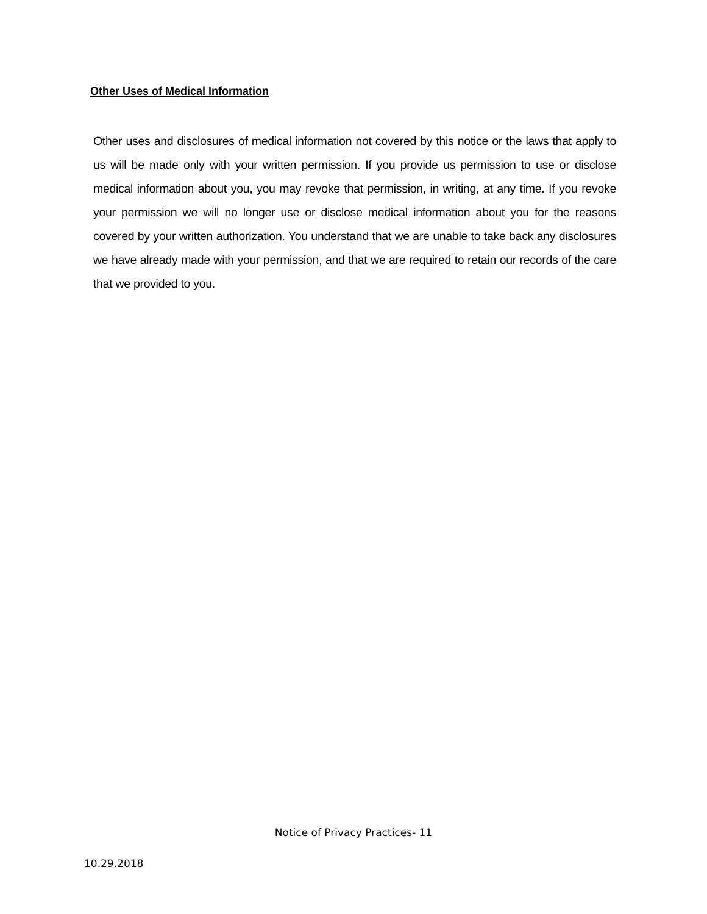Other Uses of Medical Information
Other uses and disclosures of medical information not covered by this notice or the laws that apply to us will be made only with your written permission. If you provide us permission to use or disclose medical information about you, you may revoke that permission, in writing, at any time. If you revoke your permission we will no longer use or disclose medical information about you for the reasons covered by your written authorization. You understand that we are unable to take back any disclosures we have already made with your permission, and that we are required to retain our records of the care that we provided to you.
Notice of Privacy Practices- 11
10.29.2018